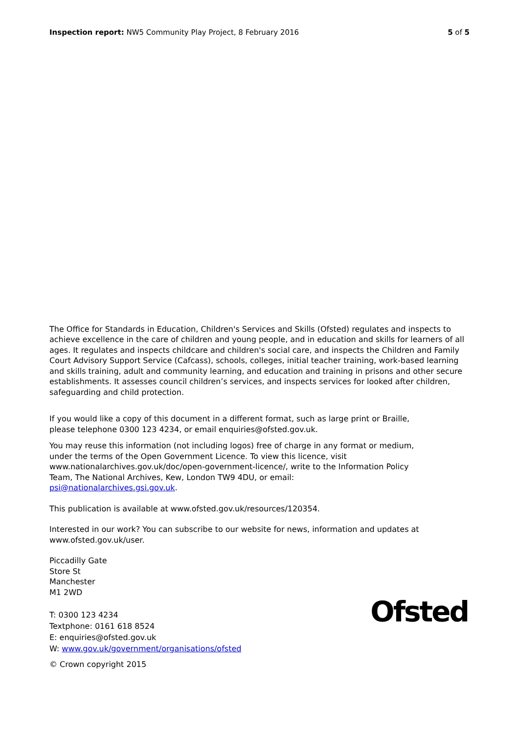Inspection report: NW5 Community Play Project, 8 February 2016
5 of 5
The Office for Standards in Education, Children's Services and Skills (Ofsted) regulates and inspects to achieve excellence in the care of children and young people, and in education and skills for learners of all ages. It regulates and inspects childcare and children's social care, and inspects the Children and Family Court Advisory Support Service (Cafcass), schools, colleges, initial teacher training, work-based learning and skills training, adult and community learning, and education and training in prisons and other secure establishments. It assesses council children’s services, and inspects services for looked after children, safeguarding and child protection.
If you would like a copy of this document in a different format, such as large print or Braille,
please telephone 0300 123 4234, or email enquiries@ofsted.gov.uk.
You may reuse this information (not including logos) free of charge in any format or medium,
under the terms of the Open Government Licence. To view this licence, visit
www.nationalarchives.gov.uk/doc/open-government-licence/, write to the Information Policy
Team, The National Archives, Kew, London TW9 4DU, or email:
psi@nationalarchives.gsi.gov.uk.
This publication is available at www.ofsted.gov.uk/resources/120354.
Interested in our work? You can subscribe to our website for news, information and updates at
www.ofsted.gov.uk/user.
Piccadilly Gate
Store St
Manchester
M1 2WD
T: 0300 123 4234
Textphone: 0161 618 8524
E: enquiries@ofsted.gov.uk
W: www.gov.uk/government/organisations/ofsted
© Crown copyright 2015
Ofsted